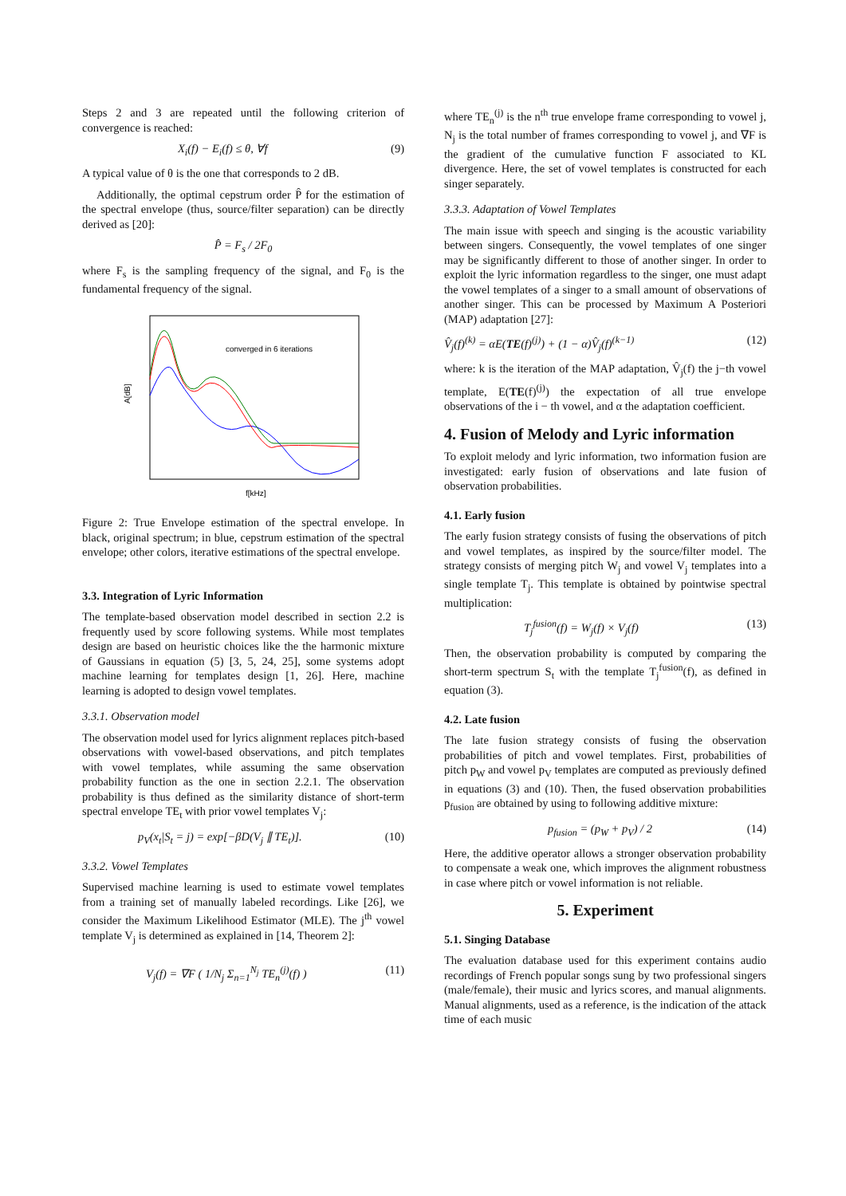Steps 2 and 3 are repeated until the following criterion of convergence is reached:
X<sub>i</sub>(f) − E<sub>i</sub>(f) ≤ θ, ∀f (9)
A typical value of θ is the one that corresponds to 2 dB.
Additionally, the optimal cepstrum order P̂ for the estimation of the spectral envelope (thus, source/filter separation) can be directly derived as [20]:
P̂ = F<sub>s</sub> / 2F<sub>0</sub>
where F<sub>s</sub> is the sampling frequency of the signal, and F<sub>0</sub> is the fundamental frequency of the signal.
converged in 6 iterations
A[dB]
f[kHz]
Figure 2: True Envelope estimation of the spectral envelope. In black, original spectrum; in blue, cepstrum estimation of the spectral envelope; other colors, iterative estimations of the spectral envelope.
3.3. Integration of Lyric Information
The template-based observation model described in section 2.2 is frequently used by score following systems. While most templates design are based on heuristic choices like the the harmonic mixture of Gaussians in equation (5) [3, 5, 24, 25], some systems adopt machine learning for templates design [1, 26]. Here, machine learning is adopted to design vowel templates.
3.3.1. Observation model
The observation model used for lyrics alignment replaces pitch-based observations with vowel-based observations, and pitch templates with vowel templates, while assuming the same observation probability function as the one in section 2.2.1. The observation probability is thus defined as the similarity distance of short-term spectral envelope TE<sub>t</sub> with prior vowel templates V<sub>j</sub>:
p<sub>V</sub>(x<sub>t</sub>|S<sub>t</sub> = j) = exp[−βD(V<sub>j</sub> ∥ TE<sub>t</sub>)]. (10)
3.3.2. Vowel Templates
Supervised machine learning is used to estimate vowel templates from a training set of manually labeled recordings. Like [26], we consider the Maximum Likelihood Estimator (MLE). The j<sup>th</sup> vowel template V<sub>j</sub> is determined as explained in [14, Theorem 2]:
V<sub>j</sub>(f) = ∇F ( 1/N<sub>j</sub> Σ<sub>n=1</sub><sup>N<sub>j</sub></sup> TE<sub>n</sub><sup>(j)</sup>(f) ) (11)
where TE<sub>n</sub><sup>(j)</sup> is the n<sup>th</sup> true envelope frame corresponding to vowel j, N<sub>j</sub> is the total number of frames corresponding to vowel j, and ∇F is the gradient of the cumulative function F associated to KL divergence. Here, the set of vowel templates is constructed for each singer separately.
3.3.3. Adaptation of Vowel Templates
The main issue with speech and singing is the acoustic variability between singers. Consequently, the vowel templates of one singer may be significantly different to those of another singer. In order to exploit the lyric information regardless to the singer, one must adapt the vowel templates of a singer to a small amount of observations of another singer. This can be processed by Maximum A Posteriori (MAP) adaptation [27]:
V̂<sub>j</sub>(f)<sup>(k)</sup> = αE(TE(f)<sup>(j)</sup>) + (1 − α)V̂<sub>j</sub>(f)<sup>(k−1)</sup> (12)
where: k is the iteration of the MAP adaptation, V̂<sub>j</sub>(f) the j−th vowel template, E(TE(f)<sup>(j)</sup>) the expectation of all true envelope observations of the i − th vowel, and α the adaptation coefficient.
4. Fusion of Melody and Lyric information
To exploit melody and lyric information, two information fusion are investigated: early fusion of observations and late fusion of observation probabilities.
4.1. Early fusion
The early fusion strategy consists of fusing the observations of pitch and vowel templates, as inspired by the source/filter model. The strategy consists of merging pitch W<sub>j</sub> and vowel V<sub>j</sub> templates into a single template T<sub>j</sub>. This template is obtained by pointwise spectral multiplication:
T<sub>j</sub><sup>fusion</sup>(f) = W<sub>j</sub>(f) × V<sub>j</sub>(f) (13)
Then, the observation probability is computed by comparing the short-term spectrum S<sub>t</sub> with the template T<sub>j</sub><sup>fusion</sup>(f), as defined in equation (3).
4.2. Late fusion
The late fusion strategy consists of fusing the observation probabilities of pitch and vowel templates. First, probabilities of pitch p<sub>W</sub> and vowel p<sub>V</sub> templates are computed as previously defined in equations (3) and (10). Then, the fused observation probabilities p<sub>fusion</sub> are obtained by using to following additive mixture:
p<sub>fusion</sub> = (p<sub>W</sub> + p<sub>V</sub>) / 2 (14)
Here, the additive operator allows a stronger observation probability to compensate a weak one, which improves the alignment robustness in case where pitch or vowel information is not reliable.
5. Experiment
5.1. Singing Database
The evaluation database used for this experiment contains audio recordings of French popular songs sung by two professional singers (male/female), their music and lyrics scores, and manual alignments. Manual alignments, used as a reference, is the indication of the attack time of each music